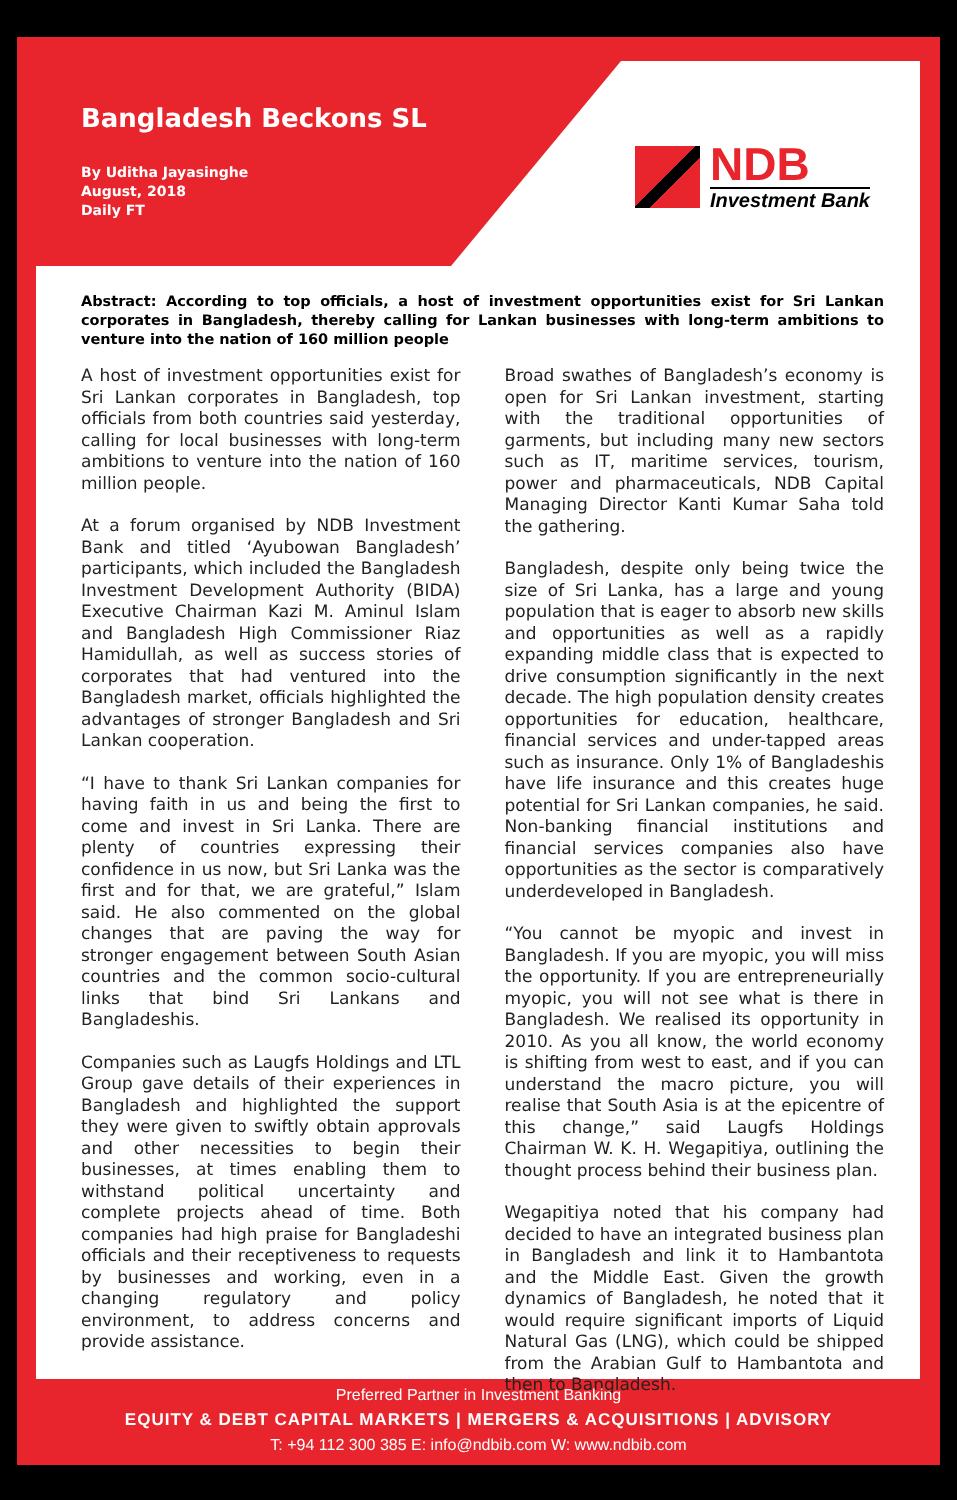Bangladesh Beckons SL
By Uditha Jayasinghe
August, 2018
Daily FT
NDB
Investment Bank
Abstract: According to top officials, a host of investment opportunities exist for Sri Lankan corporates in Bangladesh, thereby calling for Lankan businesses with long-term ambitions to venture into the nation of 160 million people
A host of investment opportunities exist for Sri Lankan corporates in Bangladesh, top officials from both countries said yesterday, calling for local businesses with long-term ambitions to venture into the nation of 160 million people.
At a forum organised by NDB Investment Bank and titled ‘Ayubowan Bangladesh’ participants, which included the Bangladesh Investment Development Authority (BIDA) Executive Chairman Kazi M. Aminul Islam and Bangladesh High Commissioner Riaz Hamidullah, as well as success stories of corporates that had ventured into the Bangladesh market, officials highlighted the advantages of stronger Bangladesh and Sri Lankan cooperation.
“I have to thank Sri Lankan companies for having faith in us and being the first to come and invest in Sri Lanka. There are plenty of countries expressing their confidence in us now, but Sri Lanka was the first and for that, we are grateful,” Islam said. He also commented on the global changes that are paving the way for stronger engagement between South Asian countries and the common socio-cultural links that bind Sri Lankans and Bangladeshis.
Companies such as Laugfs Holdings and LTL Group gave details of their experiences in Bangladesh and highlighted the support they were given to swiftly obtain approvals and other necessities to begin their businesses, at times enabling them to withstand political uncertainty and complete projects ahead of time. Both companies had high praise for Bangladeshi officials and their receptiveness to requests by businesses and working, even in a changing regulatory and policy environment, to address concerns and provide assistance.
Broad swathes of Bangladesh’s economy is open for Sri Lankan investment, starting with the traditional opportunities of garments, but including many new sectors such as IT, maritime services, tourism, power and pharmaceuticals, NDB Capital Managing Director Kanti Kumar Saha told the gathering.
Bangladesh, despite only being twice the size of Sri Lanka, has a large and young population that is eager to absorb new skills and opportunities as well as a rapidly expanding middle class that is expected to drive consumption significantly in the next decade. The high population density creates opportunities for education, healthcare, financial services and under-tapped areas such as insurance. Only 1% of Bangladeshis have life insurance and this creates huge potential for Sri Lankan companies, he said. Non-banking financial institutions and financial services companies also have opportunities as the sector is comparatively underdeveloped in Bangladesh.
“You cannot be myopic and invest in Bangladesh. If you are myopic, you will miss the opportunity. If you are entrepreneurially myopic, you will not see what is there in Bangladesh. We realised its opportunity in 2010. As you all know, the world economy is shifting from west to east, and if you can understand the macro picture, you will realise that South Asia is at the epicentre of this change,” said Laugfs Holdings Chairman W. K. H. Wegapitiya, outlining the thought process behind their business plan.
Wegapitiya noted that his company had decided to have an integrated business plan in Bangladesh and link it to Hambantota and the Middle East. Given the growth dynamics of Bangladesh, he noted that it would require significant imports of Liquid Natural Gas (LNG), which could be shipped from the Arabian Gulf to Hambantota and then to Bangladesh.
Preferred Partner in Investment Banking
EQUITY & DEBT CAPITAL MARKETS | MERGERS & ACQUISITIONS | ADVISORY
T: +94 112 300 385 E: info@ndbib.com W: www.ndbib.com